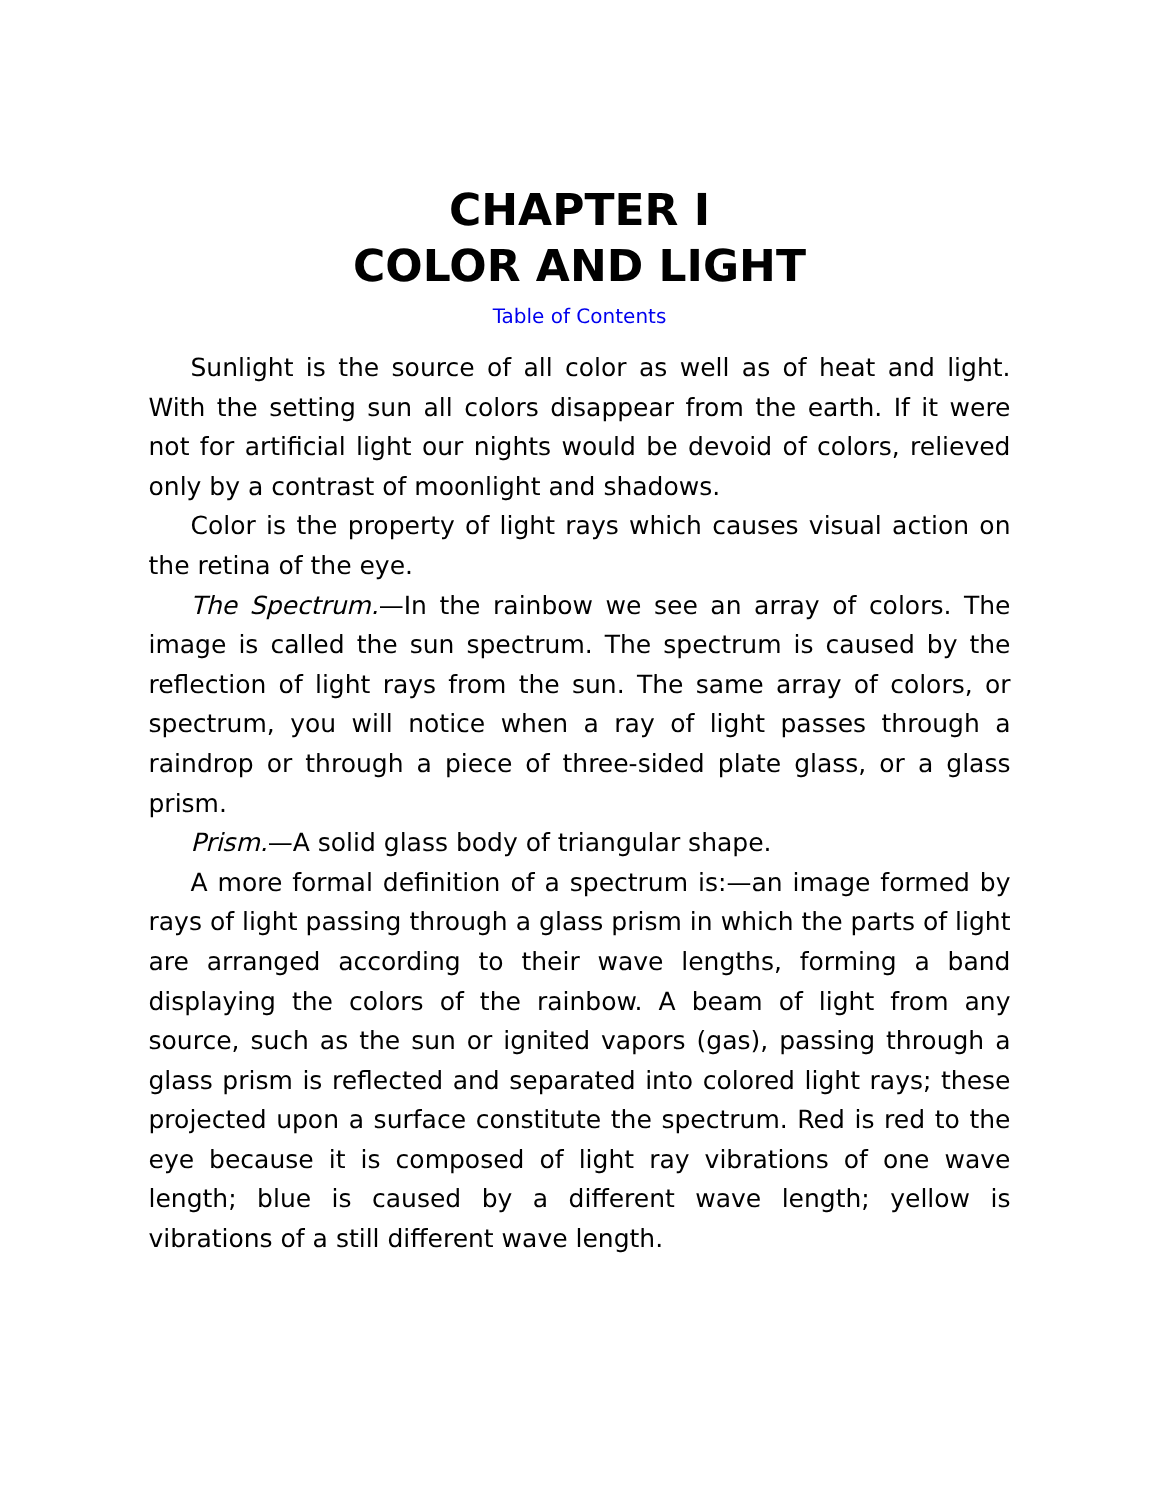CHAPTER I
COLOR AND LIGHT
Table of Contents
Sunlight is the source of all color as well as of heat and light. With the setting sun all colors disappear from the earth. If it were not for artificial light our nights would be devoid of colors, relieved only by a contrast of moonlight and shadows.
Color is the property of light rays which causes visual action on the retina of the eye.
The Spectrum.—In the rainbow we see an array of colors. The image is called the sun spectrum. The spectrum is caused by the reflection of light rays from the sun. The same array of colors, or spectrum, you will notice when a ray of light passes through a raindrop or through a piece of three-sided plate glass, or a glass prism.
Prism.—A solid glass body of triangular shape.
A more formal definition of a spectrum is:—an image formed by rays of light passing through a glass prism in which the parts of light are arranged according to their wave lengths, forming a band displaying the colors of the rainbow. A beam of light from any source, such as the sun or ignited vapors (gas), passing through a glass prism is reflected and separated into colored light rays; these projected upon a surface constitute the spectrum. Red is red to the eye because it is composed of light ray vibrations of one wave length; blue is caused by a different wave length; yellow is vibrations of a still different wave length.